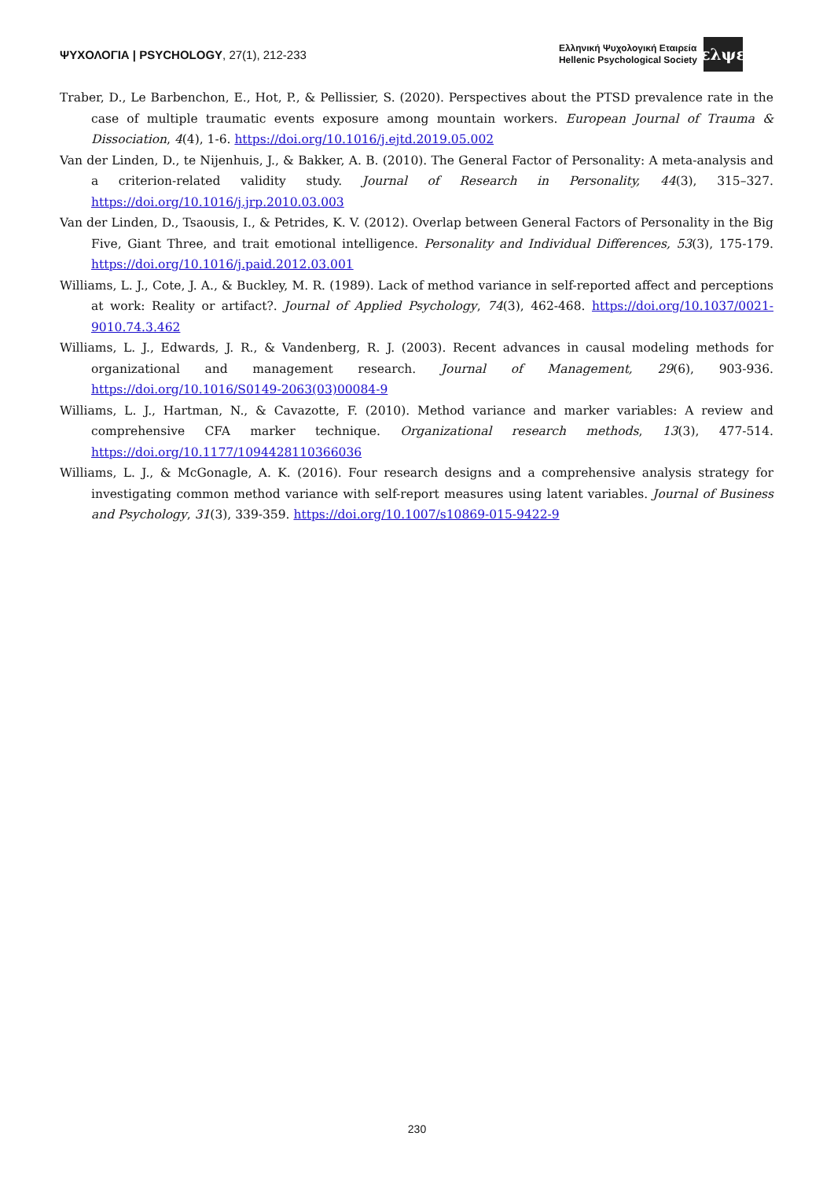ΨΥΧΟΛΟΓΙΑ | PSYCHOLOGY, 27(1), 212-233
Ελληνική Ψυχολογική Εταιρεία
Hellenic Psychological Society
ελψε
Traber, D., Le Barbenchon, E., Hot, P., & Pellissier, S. (2020). Perspectives about the PTSD prevalence rate in the case of multiple traumatic events exposure among mountain workers. European Journal of Trauma & Dissociation, 4(4), 1-6. https://doi.org/10.1016/j.ejtd.2019.05.002
Van der Linden, D., te Nijenhuis, J., & Bakker, A. B. (2010). The General Factor of Personality: A meta-analysis and a criterion-related validity study. Journal of Research in Personality, 44(3), 315–327. https://doi.org/10.1016/j.jrp.2010.03.003
Van der Linden, D., Tsaousis, I., & Petrides, K. V. (2012). Overlap between General Factors of Personality in the Big Five, Giant Three, and trait emotional intelligence. Personality and Individual Differences, 53(3), 175-179. https://doi.org/10.1016/j.paid.2012.03.001
Williams, L. J., Cote, J. A., & Buckley, M. R. (1989). Lack of method variance in self-reported affect and perceptions at work: Reality or artifact?. Journal of Applied Psychology, 74(3), 462-468. https://doi.org/10.1037/0021-9010.74.3.462
Williams, L. J., Edwards, J. R., & Vandenberg, R. J. (2003). Recent advances in causal modeling methods for organizational and management research. Journal of Management, 29(6), 903-936. https://doi.org/10.1016/S0149-2063(03)00084-9
Williams, L. J., Hartman, N., & Cavazotte, F. (2010). Method variance and marker variables: A review and comprehensive CFA marker technique. Organizational research methods, 13(3), 477-514. https://doi.org/10.1177/1094428110366036
Williams, L. J., & McGonagle, A. K. (2016). Four research designs and a comprehensive analysis strategy for investigating common method variance with self-report measures using latent variables. Journal of Business and Psychology, 31(3), 339-359. https://doi.org/10.1007/s10869-015-9422-9
230